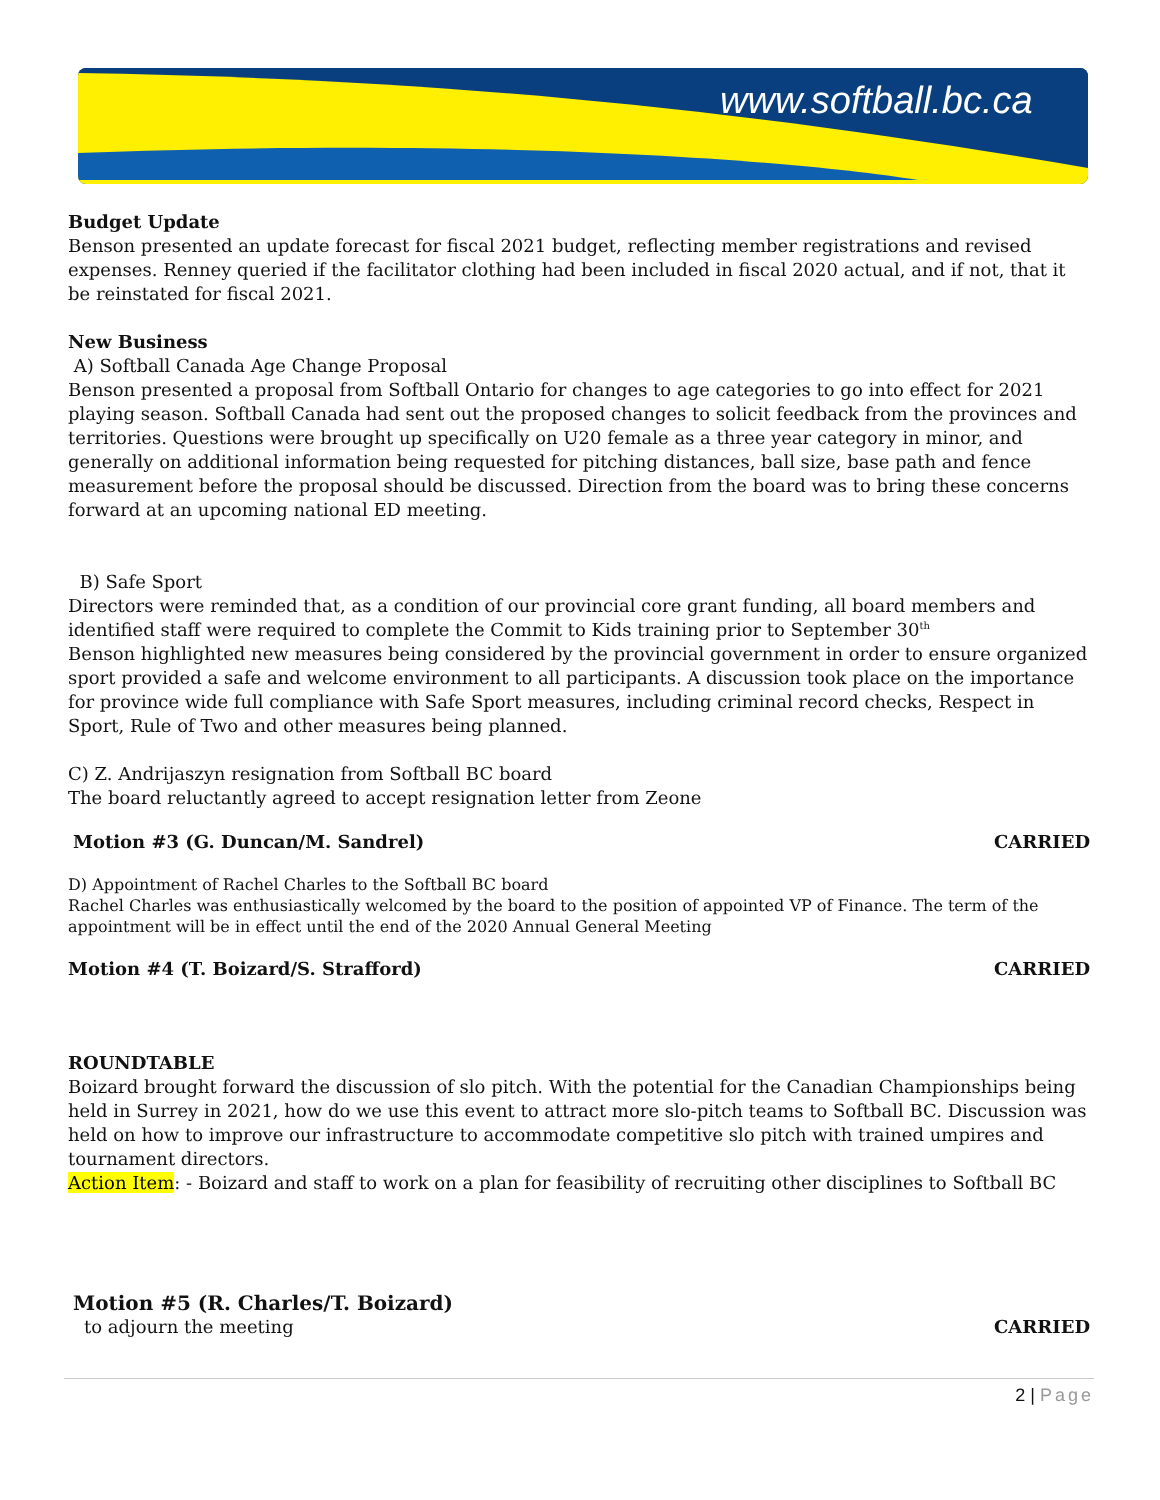www.softball.bc.ca
Budget Update
Benson presented an update forecast for fiscal 2021 budget, reflecting member registrations and revised expenses. Renney queried if the facilitator clothing had been included in fiscal 2020 actual, and if not, that it be reinstated for fiscal 2021.
New Business
A) Softball Canada Age Change Proposal
Benson presented a proposal from Softball Ontario for changes to age categories to go into effect for 2021 playing season. Softball Canada had sent out the proposed changes to solicit feedback from the provinces and territories. Questions were brought up specifically on U20 female as a three year category in minor, and generally on additional information being requested for pitching distances, ball size, base path and fence measurement before the proposal should be discussed. Direction from the board was to bring these concerns forward at an upcoming national ED meeting.
B) Safe Sport
Directors were reminded that, as a condition of our provincial core grant funding, all board members and identified staff were required to complete the Commit to Kids training prior to September 30<sup>th</sup>
Benson highlighted new measures being considered by the provincial government in order to ensure organized sport provided a safe and welcome environment to all participants. A discussion took place on the importance for province wide full compliance with Safe Sport measures, including criminal record checks, Respect in Sport, Rule of Two and other measures being planned.
C) Z. Andrijaszyn resignation from Softball BC board
The board reluctantly agreed to accept resignation letter from Zeone
Motion #3 (G. Duncan/M. Sandrel) CARRIED
D) Appointment of Rachel Charles to the Softball BC board
Rachel Charles was enthusiastically welcomed by the board to the position of appointed VP of Finance. The term of the appointment will be in effect until the end of the 2020 Annual General Meeting
Motion #4 (T. Boizard/S. Strafford) CARRIED
ROUNDTABLE
Boizard brought forward the discussion of slo pitch. With the potential for the Canadian Championships being held in Surrey in 2021, how do we use this event to attract more slo-pitch teams to Softball BC. Discussion was held on how to improve our infrastructure to accommodate competitive slo pitch with trained umpires and tournament directors.
Action Item: - Boizard and staff to work on a plan for feasibility of recruiting other disciplines to Softball BC
Motion #5 (R. Charles/T. Boizard)
to adjourn the meeting CARRIED
2 | Page